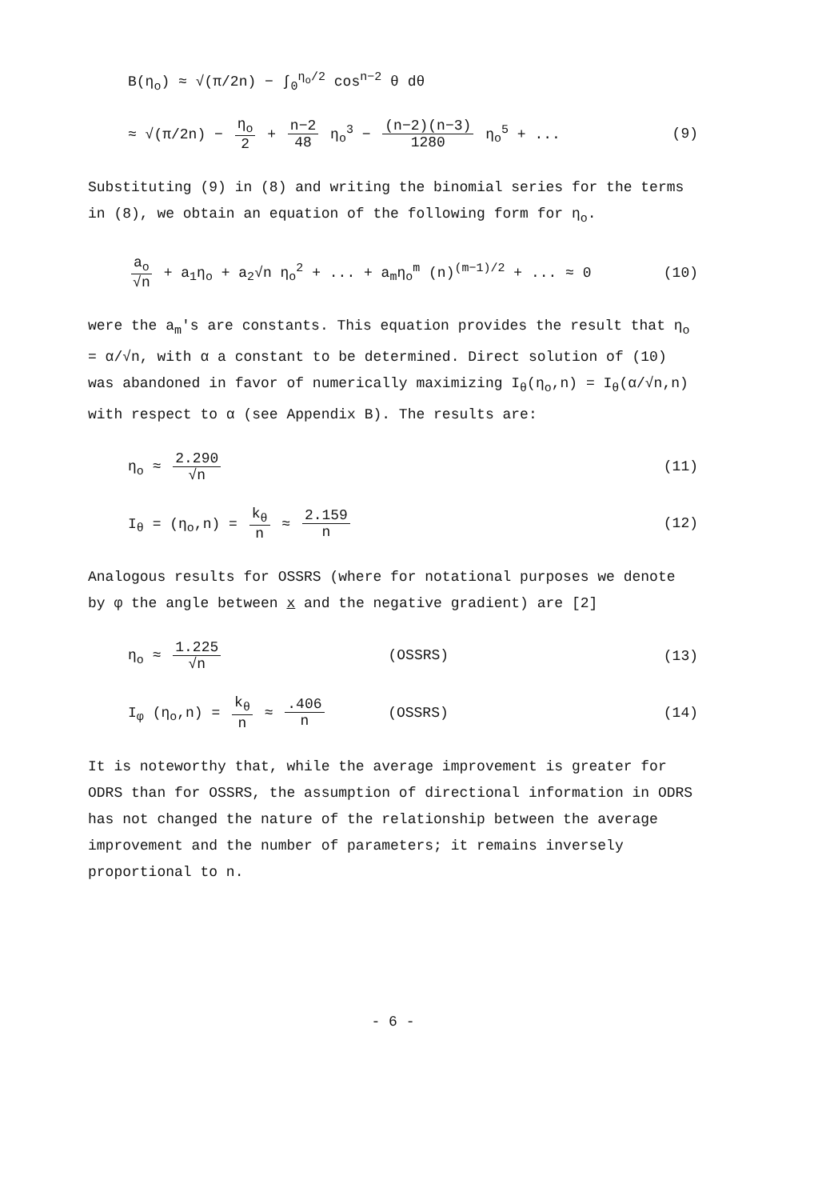B(η<sub>o</sub>) ≈ √(π/2n) − ∫<sub>0</sub><sup>η<sub>o</sub>/2</sup> cos<sup>n−2</sup> θ dθ
≈ √(π/2n) − η<sub>o</sub> 2 + n−2 48 η<sub>o</sub><sup>3</sup> − (n−2)(n−3) 1280 η<sub>o</sub><sup>5</sup> + ... (9)
Substituting (9) in (8) and writing the binomial series for the terms in (8), we obtain an equation of the following form for η<sub>o</sub>.
a<sub>o</sub> √n + a<sub>1</sub>η<sub>o</sub> + a<sub>2</sub>√n η<sub>o</sub><sup>2</sup> + ... + a<sub>m</sub>η<sub>o</sub><sup>m</sup> (n)<sup>(m−1)/2</sup> + ... ≈ 0 (10)
were the a<sub>m</sub>'s are constants. This equation provides the result that η<sub>o</sub> = α/√n, with α a constant to be determined. Direct solution of (10) was abandoned in favor of numerically maximizing I<sub>θ</sub>(η<sub>o</sub>,n) = I<sub>θ</sub>(α/√n,n) with respect to α (see Appendix B). The results are:
η<sub>o</sub> ≈ 2.290 √n (11)
I<sub>θ</sub> = (η<sub>o</sub>,n) = k<sub>θ</sub> n ≈ 2.159 n (12)
Analogous results for OSSRS (where for notational purposes we denote by φ the angle between x and the negative gradient) are [2]
η<sub>o</sub> ≈ 1.225 √n (OSSRS) (13)
I<sub>φ</sub> (η<sub>o</sub>,n) = k<sub>θ</sub> n ≈ .406 n (OSSRS) (14)
It is noteworthy that, while the average improvement is greater for ODRS than for OSSRS, the assumption of directional information in ODRS has not changed the nature of the relationship between the average improvement and the number of parameters; it remains inversely proportional to n.
- 6 -